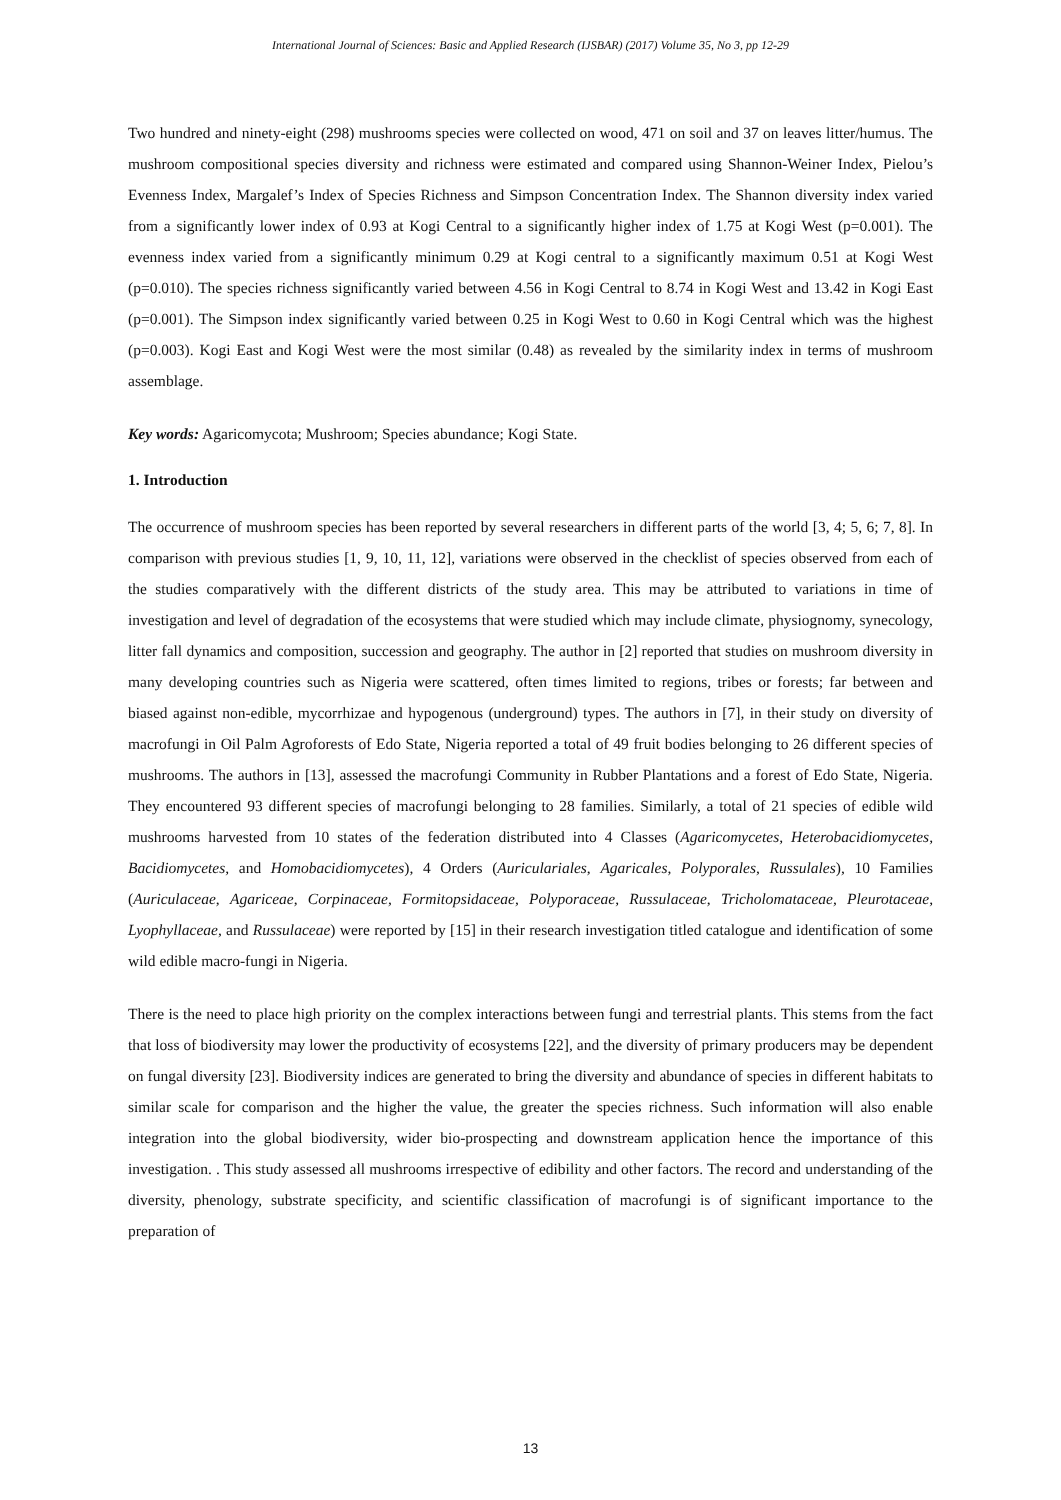International Journal of Sciences: Basic and Applied Research (IJSBAR) (2017) Volume 35, No 3, pp 12-29
Two hundred and ninety-eight (298) mushrooms species were collected on wood, 471 on soil and 37 on leaves litter/humus. The mushroom compositional species diversity and richness were estimated and compared using Shannon-Weiner Index, Pielou’s Evenness Index, Margalef’s Index of Species Richness and Simpson Concentration Index. The Shannon diversity index varied from a significantly lower index of 0.93 at Kogi Central to a significantly higher index of 1.75 at Kogi West (p=0.001). The evenness index varied from a significantly minimum 0.29 at Kogi central to a significantly maximum 0.51 at Kogi West (p=0.010). The species richness significantly varied between 4.56 in Kogi Central to 8.74 in Kogi West and 13.42 in Kogi East (p=0.001). The Simpson index significantly varied between 0.25 in Kogi West to 0.60 in Kogi Central which was the highest (p=0.003). Kogi East and Kogi West were the most similar (0.48) as revealed by the similarity index in terms of mushroom assemblage.
Key words: Agaricomycota; Mushroom; Species abundance; Kogi State.
1. Introduction
The occurrence of mushroom species has been reported by several researchers in different parts of the world [3, 4; 5, 6; 7, 8]. In comparison with previous studies [1, 9, 10, 11, 12], variations were observed in the checklist of species observed from each of the studies comparatively with the different districts of the study area. This may be attributed to variations in time of investigation and level of degradation of the ecosystems that were studied which may include climate, physiognomy, synecology, litter fall dynamics and composition, succession and geography. The author in [2] reported that studies on mushroom diversity in many developing countries such as Nigeria were scattered, often times limited to regions, tribes or forests; far between and biased against non-edible, mycorrhizae and hypogenous (underground) types. The authors in [7], in their study on diversity of macrofungi in Oil Palm Agroforests of Edo State, Nigeria reported a total of 49 fruit bodies belonging to 26 different species of mushrooms. The authors in [13], assessed the macrofungi Community in Rubber Plantations and a forest of Edo State, Nigeria. They encountered 93 different species of macrofungi belonging to 28 families. Similarly, a total of 21 species of edible wild mushrooms harvested from 10 states of the federation distributed into 4 Classes (Agaricomycetes, Heterobacidiomycetes, Bacidiomycetes, and Homobacidiomycetes), 4 Orders (Auriculariales, Agaricales, Polyporales, Russulales), 10 Families (Auriculaceae, Agariceae, Corpinaceae, Formitopsidaceae, Polyporaceae, Russulaceae, Tricholomataceae, Pleurotaceae, Lyophyllaceae, and Russulaceae) were reported by [15] in their research investigation titled catalogue and identification of some wild edible macro-fungi in Nigeria.
There is the need to place high priority on the complex interactions between fungi and terrestrial plants. This stems from the fact that loss of biodiversity may lower the productivity of ecosystems [22], and the diversity of primary producers may be dependent on fungal diversity [23]. Biodiversity indices are generated to bring the diversity and abundance of species in different habitats to similar scale for comparison and the higher the value, the greater the species richness. Such information will also enable integration into the global biodiversity, wider bio-prospecting and downstream application hence the importance of this investigation. . This study assessed all mushrooms irrespective of edibility and other factors. The record and understanding of the diversity, phenology, substrate specificity, and scientific classification of macrofungi is of significant importance to the preparation of
13